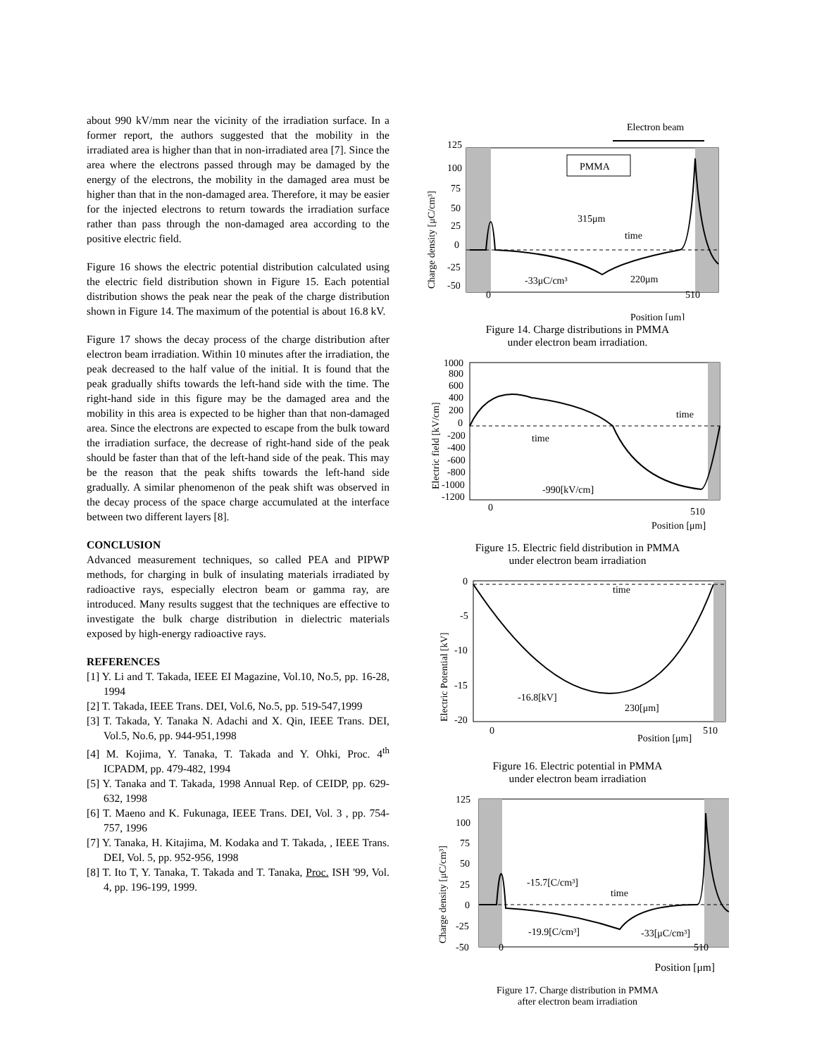about 990 kV/mm near the vicinity of the irradiation surface. In a former report, the authors suggested that the mobility in the irradiated area is higher than that in non-irradiated area [7]. Since the area where the electrons passed through may be damaged by the energy of the electrons, the mobility in the damaged area must be higher than that in the non-damaged area. Therefore, it may be easier for the injected electrons to return towards the irradiation surface rather than pass through the non-damaged area according to the positive electric field.
Figure 16 shows the electric potential distribution calculated using the electric field distribution shown in Figure 15. Each potential distribution shows the peak near the peak of the charge distribution shown in Figure 14. The maximum of the potential is about 16.8 kV.
Figure 17 shows the decay process of the charge distribution after electron beam irradiation. Within 10 minutes after the irradiation, the peak decreased to the half value of the initial. It is found that the peak gradually shifts towards the left-hand side with the time. The right-hand side in this figure may be the damaged area and the mobility in this area is expected to be higher than that non-damaged area. Since the electrons are expected to escape from the bulk toward the irradiation surface, the decrease of right-hand side of the peak should be faster than that of the left-hand side of the peak. This may be the reason that the peak shifts towards the left-hand side gradually. A similar phenomenon of the peak shift was observed in the decay process of the space charge accumulated at the interface between two different layers [8].
CONCLUSION
Advanced measurement techniques, so called PEA and PIPWP methods, for charging in bulk of insulating materials irradiated by radioactive rays, especially electron beam or gamma ray, are introduced. Many results suggest that the techniques are effective to investigate the bulk charge distribution in dielectric materials exposed by high-energy radioactive rays.
REFERENCES
[1] Y. Li and T. Takada, IEEE EI Magazine, Vol.10, No.5, pp. 16-28, 1994
[2] T. Takada, IEEE Trans. DEI, Vol.6, No.5, pp. 519-547,1999
[3] T. Takada, Y. Tanaka N. Adachi and X. Qin, IEEE Trans. DEI, Vol.5, No.6, pp. 944-951,1998
[4] M. Kojima, Y. Tanaka, T. Takada and Y. Ohki, Proc. 4<sup>th</sup> ICPADM, pp. 479-482, 1994
[5] Y. Tanaka and T. Takada, 1998 Annual Rep. of CEIDP, pp. 629-632, 1998
[6] T. Maeno and K. Fukunaga, IEEE Trans. DEI, Vol. 3 , pp. 754-757, 1996
[7] Y. Tanaka, H. Kitajima, M. Kodaka and T. Takada, , IEEE Trans. DEI, Vol. 5, pp. 952-956, 1998
[8] T. Ito T, Y. Tanaka, T. Takada and T. Tanaka, Proc. ISH '99, Vol. 4, pp. 196-199, 1999.
Electron beam
125
100
75
50
25
0
-25
-50
Charge density [μC/cm³]
PMMA
315μm
time
-33μC/cm³
220μm
0
510
Position [μm]
Figure 14. Charge distributions in PMMA
under electron beam irradiation.
1000
800
600
400
200
0
-200
-400
-600
-800
-1000
-1200
Electric field [kV/cm]
time
time
-990[kV/cm]
0
510
Position [μm]
Figure 15. Electric field distribution in PMMA
under electron beam irradiation
0
-5
-10
-15
-20
Electric Potential [kV]
time
-16.8[kV]
230[μm]
0
510
Position [μm]
Figure 16. Electric potential in PMMA
under electron beam irradiation
125
100
75
50
25
0
-25
-50
Charge density [μC/cm³]
-15.7[C/cm³]
time
-19.9[C/cm³]
-33[μC/cm³]
0
510
Position [μm]
Figure 17. Charge distribution in PMMA
after electron beam irradiation